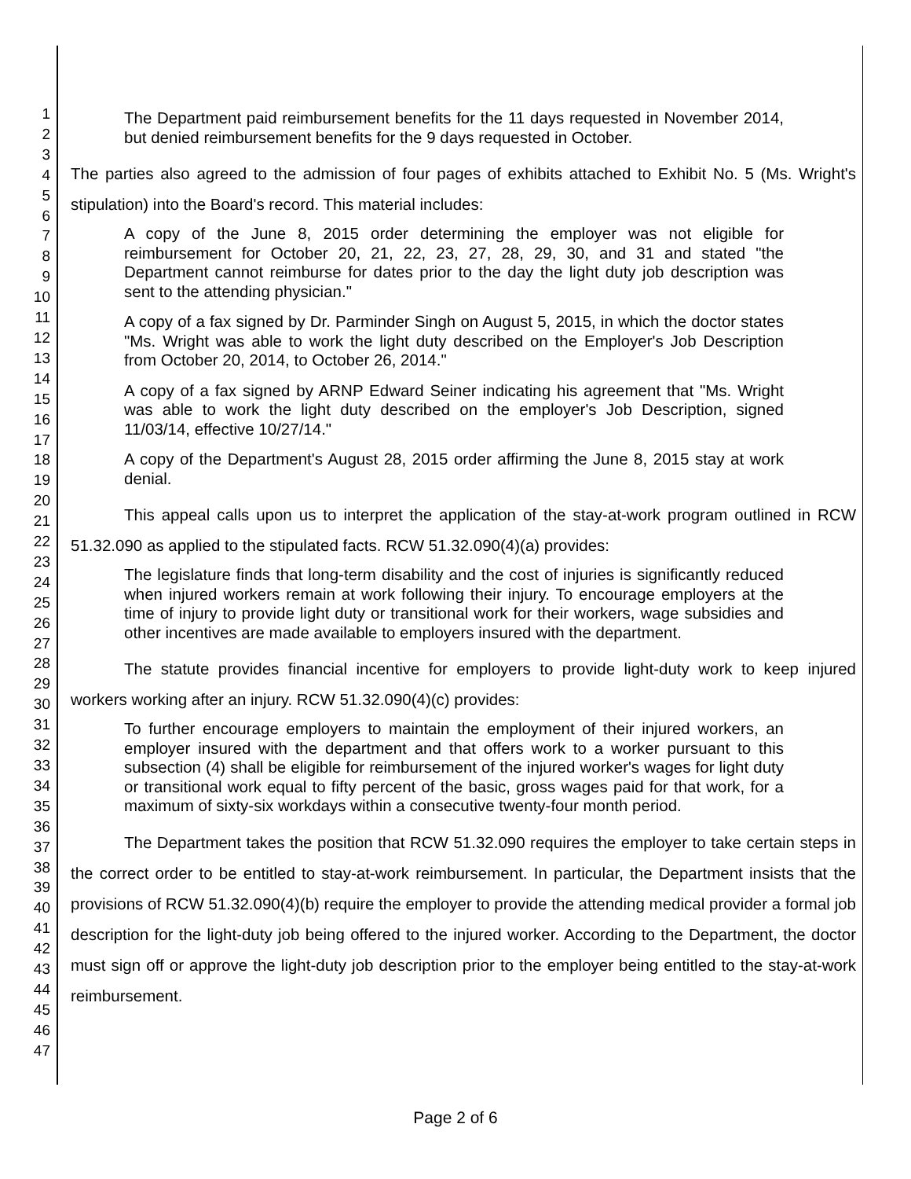1
2
3
4
5
6
7
8
9
10
11
12
13
14
15
16
17
18
19
20
21
22
23
24
25
26
27
28
29
30
31
32
33
34
35
36
37
38
39
40
41
42
43
44
45
46
47
The Department paid reimbursement benefits for the 11 days requested in November 2014, but denied reimbursement benefits for the 9 days requested in October.
The parties also agreed to the admission of four pages of exhibits attached to Exhibit No. 5 (Ms. Wright's stipulation) into the Board's record. This material includes:
A copy of the June 8, 2015 order determining the employer was not eligible for reimbursement for October 20, 21, 22, 23, 27, 28, 29, 30, and 31 and stated "the Department cannot reimburse for dates prior to the day the light duty job description was sent to the attending physician."
A copy of a fax signed by Dr. Parminder Singh on August 5, 2015, in which the doctor states "Ms. Wright was able to work the light duty described on the Employer's Job Description from October 20, 2014, to October 26, 2014."
A copy of a fax signed by ARNP Edward Seiner indicating his agreement that "Ms. Wright was able to work the light duty described on the employer's Job Description, signed 11/03/14, effective 10/27/14."
A copy of the Department's August 28, 2015 order affirming the June 8, 2015 stay at work denial.
This appeal calls upon us to interpret the application of the stay-at-work program outlined in RCW 51.32.090 as applied to the stipulated facts. RCW 51.32.090(4)(a) provides:
The legislature finds that long-term disability and the cost of injuries is significantly reduced when injured workers remain at work following their injury. To encourage employers at the time of injury to provide light duty or transitional work for their workers, wage subsidies and other incentives are made available to employers insured with the department.
The statute provides financial incentive for employers to provide light-duty work to keep injured workers working after an injury. RCW 51.32.090(4)(c) provides:
To further encourage employers to maintain the employment of their injured workers, an employer insured with the department and that offers work to a worker pursuant to this subsection (4) shall be eligible for reimbursement of the injured worker's wages for light duty or transitional work equal to fifty percent of the basic, gross wages paid for that work, for a maximum of sixty-six workdays within a consecutive twenty-four month period.
The Department takes the position that RCW 51.32.090 requires the employer to take certain steps in the correct order to be entitled to stay-at-work reimbursement. In particular, the Department insists that the provisions of RCW 51.32.090(4)(b) require the employer to provide the attending medical provider a formal job description for the light-duty job being offered to the injured worker. According to the Department, the doctor must sign off or approve the light-duty job description prior to the employer being entitled to the stay-at-work reimbursement.
Page 2 of 6